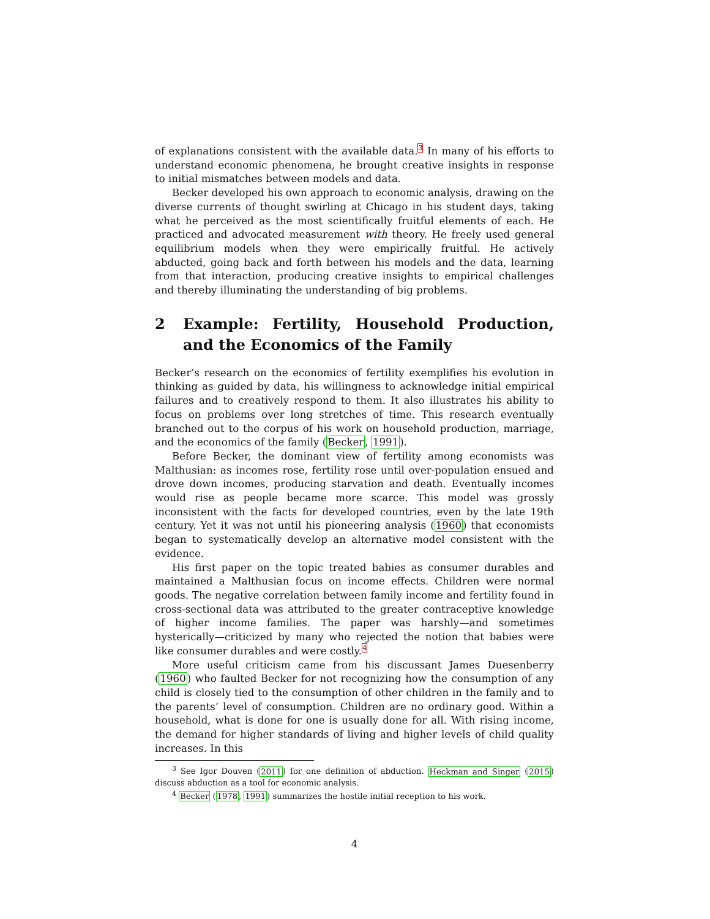of explanations consistent with the available data.3 In many of his efforts to understand economic phenomena, he brought creative insights in response to initial mismatches between models and data.
Becker developed his own approach to economic analysis, drawing on the diverse currents of thought swirling at Chicago in his student days, taking what he perceived as the most scientifically fruitful elements of each. He practiced and advocated measurement with theory. He freely used general equilibrium models when they were empirically fruitful. He actively abducted, going back and forth between his models and the data, learning from that interaction, producing creative insights to empirical challenges and thereby illuminating the understanding of big problems.
2 Example: Fertility, Household Production, and the Economics of the Family
Becker’s research on the economics of fertility exemplifies his evolution in thinking as guided by data, his willingness to acknowledge initial empirical failures and to creatively respond to them. It also illustrates his ability to focus on problems over long stretches of time. This research eventually branched out to the corpus of his work on household production, marriage, and the economics of the family (Becker, 1991).
Before Becker, the dominant view of fertility among economists was Malthusian: as incomes rose, fertility rose until over-population ensued and drove down incomes, producing starvation and death. Eventually incomes would rise as people became more scarce. This model was grossly inconsistent with the facts for developed countries, even by the late 19th century. Yet it was not until his pioneering analysis (1960) that economists began to systematically develop an alternative model consistent with the evidence.
His first paper on the topic treated babies as consumer durables and maintained a Malthusian focus on income effects. Children were normal goods. The negative correlation between family income and fertility found in cross-sectional data was attributed to the greater contraceptive knowledge of higher income families. The paper was harshly—and sometimes hysterically—criticized by many who rejected the notion that babies were like consumer durables and were costly.4
More useful criticism came from his discussant James Duesenberry (1960) who faulted Becker for not recognizing how the consumption of any child is closely tied to the consumption of other children in the family and to the parents’ level of consumption. Children are no ordinary good. Within a household, what is done for one is usually done for all. With rising income, the demand for higher standards of living and higher levels of child quality increases. In this
<sup>3</sup> See Igor Douven (2011) for one definition of abduction. Heckman and Singer (2015) discuss abduction as a tool for economic analysis.
<sup>4</sup> Becker (1978, 1991) summarizes the hostile initial reception to his work.
4